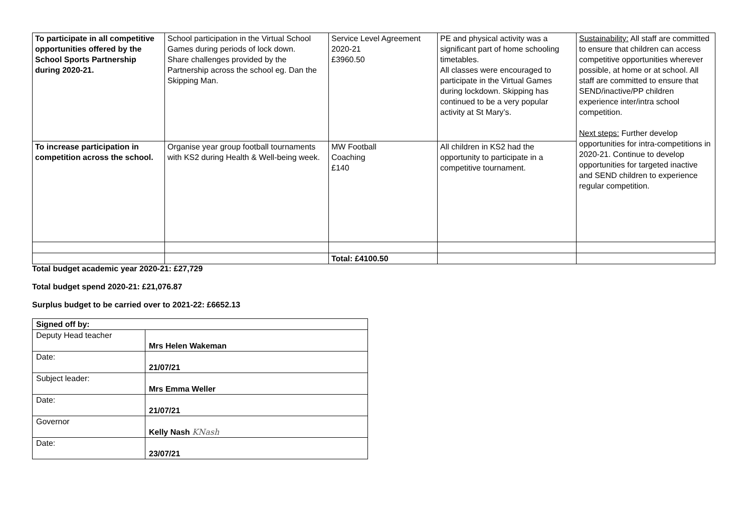| To participate in all competitive opportunities offered by the School Sports Partnership during 2020-21. | School participation in the Virtual School Games during periods of lock down. Share challenges provided by the Partnership across the school eg. Dan the Skipping Man. | Service Level Agreement 2020-21 £3960.50 | PE and physical activity was a significant part of home schooling timetables. All classes were encouraged to participate in the Virtual Games during lockdown. Skipping has continued to be a very popular activity at St Mary’s. | Sustainability: All staff are committed to ensure that children can access competitive opportunities wherever possible, at home or at school. All staff are committed to ensure that SEND/inactive/PP children experience inter/intra school competition. Next steps: Further develop opportunities for intra-competitions in 2020-21. Continue to develop opportunities for targeted inactive and SEND children to experience regular competition. |
| To increase participation in competition across the school. | Organise year group football tournaments with KS2 during Health & Well-being week. | MW Football Coaching £140 | All children in KS2 had the opportunity to participate in a competitive tournament. | |
| | | Total: £4100.50 | | |
Total budget academic year 2020-21: £27,729
Total budget spend 2020-21: £21,076.87
Surplus budget to be carried over to 2021-22: £6652.13
| Signed off by: | |
| Deputy Head teacher | Mrs Helen Wakeman |
| Date: | 21/07/21 |
| Subject leader: | Mrs Emma Weller |
| Date: | 21/07/21 |
| Governor | Kelly Nash KNash |
| Date: | 23/07/21 |